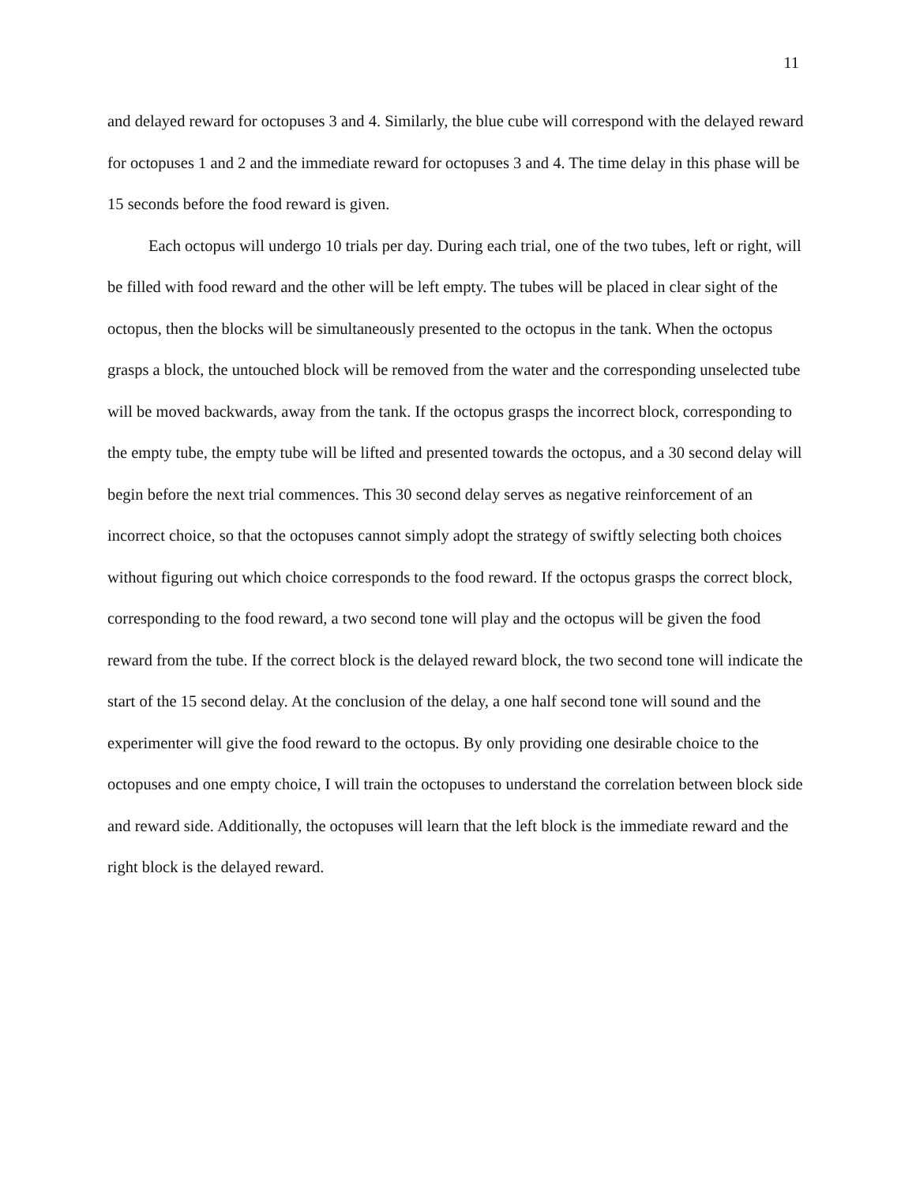11
and delayed reward for octopuses 3 and 4. Similarly, the blue cube will correspond with the delayed reward for octopuses 1 and 2 and the immediate reward for octopuses 3 and 4. The time delay in this phase will be 15 seconds before the food reward is given.
Each octopus will undergo 10 trials per day. During each trial, one of the two tubes, left or right, will be filled with food reward and the other will be left empty. The tubes will be placed in clear sight of the octopus, then the blocks will be simultaneously presented to the octopus in the tank. When the octopus grasps a block, the untouched block will be removed from the water and the corresponding unselected tube will be moved backwards, away from the tank. If the octopus grasps the incorrect block, corresponding to the empty tube, the empty tube will be lifted and presented towards the octopus, and a 30 second delay will begin before the next trial commences. This 30 second delay serves as negative reinforcement of an incorrect choice, so that the octopuses cannot simply adopt the strategy of swiftly selecting both choices without figuring out which choice corresponds to the food reward. If the octopus grasps the correct block, corresponding to the food reward, a two second tone will play and the octopus will be given the food reward from the tube. If the correct block is the delayed reward block, the two second tone will indicate the start of the 15 second delay. At the conclusion of the delay, a one half second tone will sound and the experimenter will give the food reward to the octopus. By only providing one desirable choice to the octopuses and one empty choice, I will train the octopuses to understand the correlation between block side and reward side. Additionally, the octopuses will learn that the left block is the immediate reward and the right block is the delayed reward.